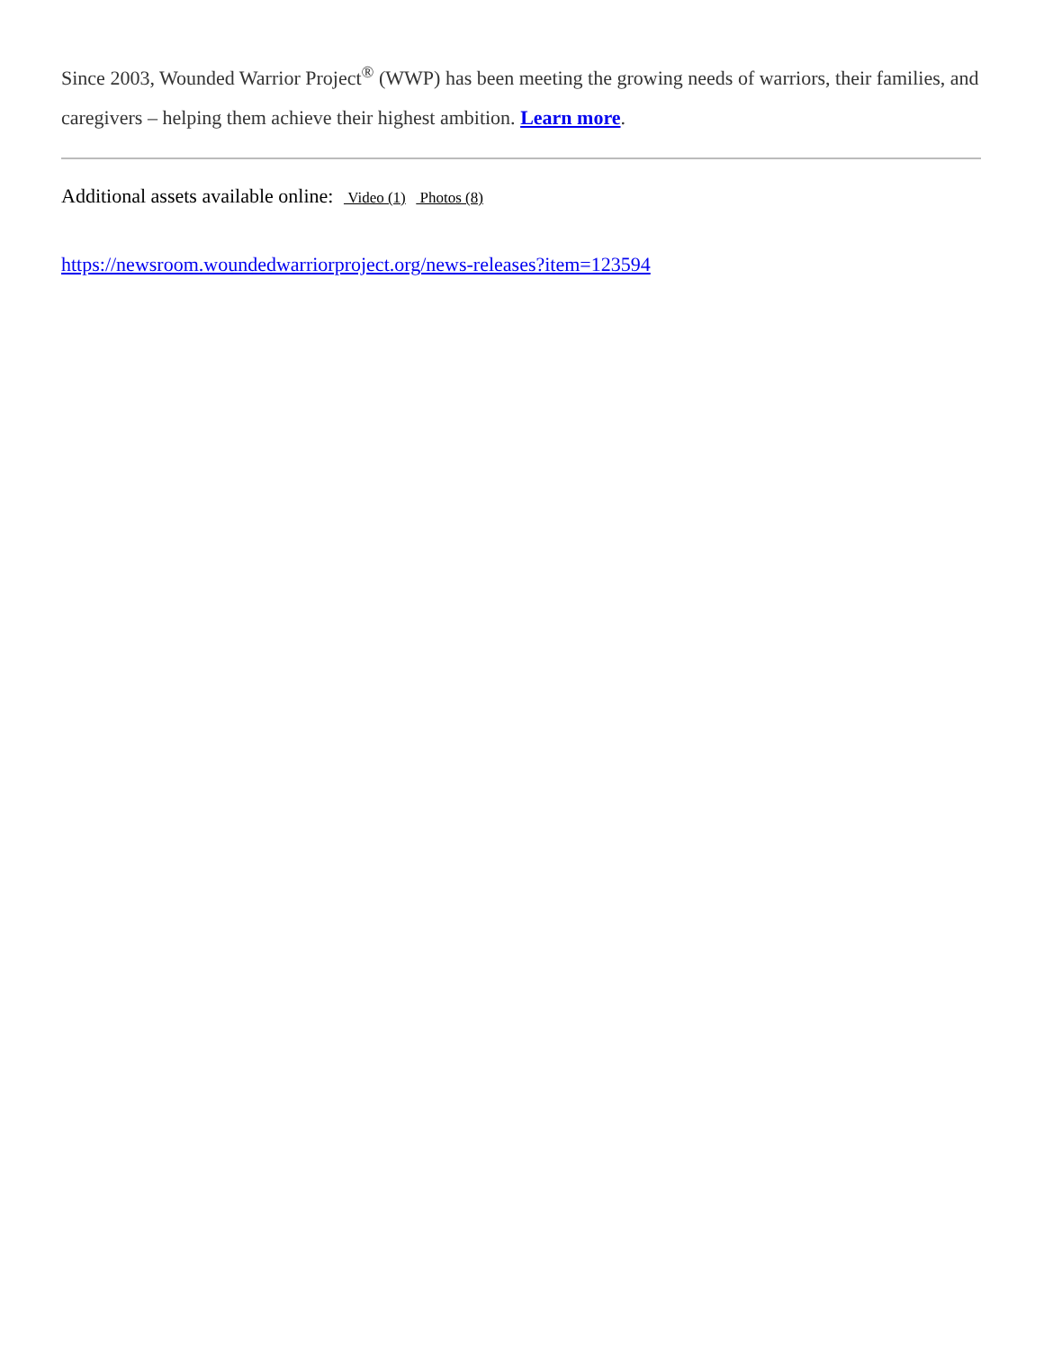Since 2003, Wounded Warrior Project<sup>®</sup> (WWP) has been meeting the growing needs of warriors, their families, and caregivers – helping them achieve their highest ambition. Learn more.
Additional assets available online: Video (1) Photos (8)
https://newsroom.woundedwarriorproject.org/news-releases?item=123594